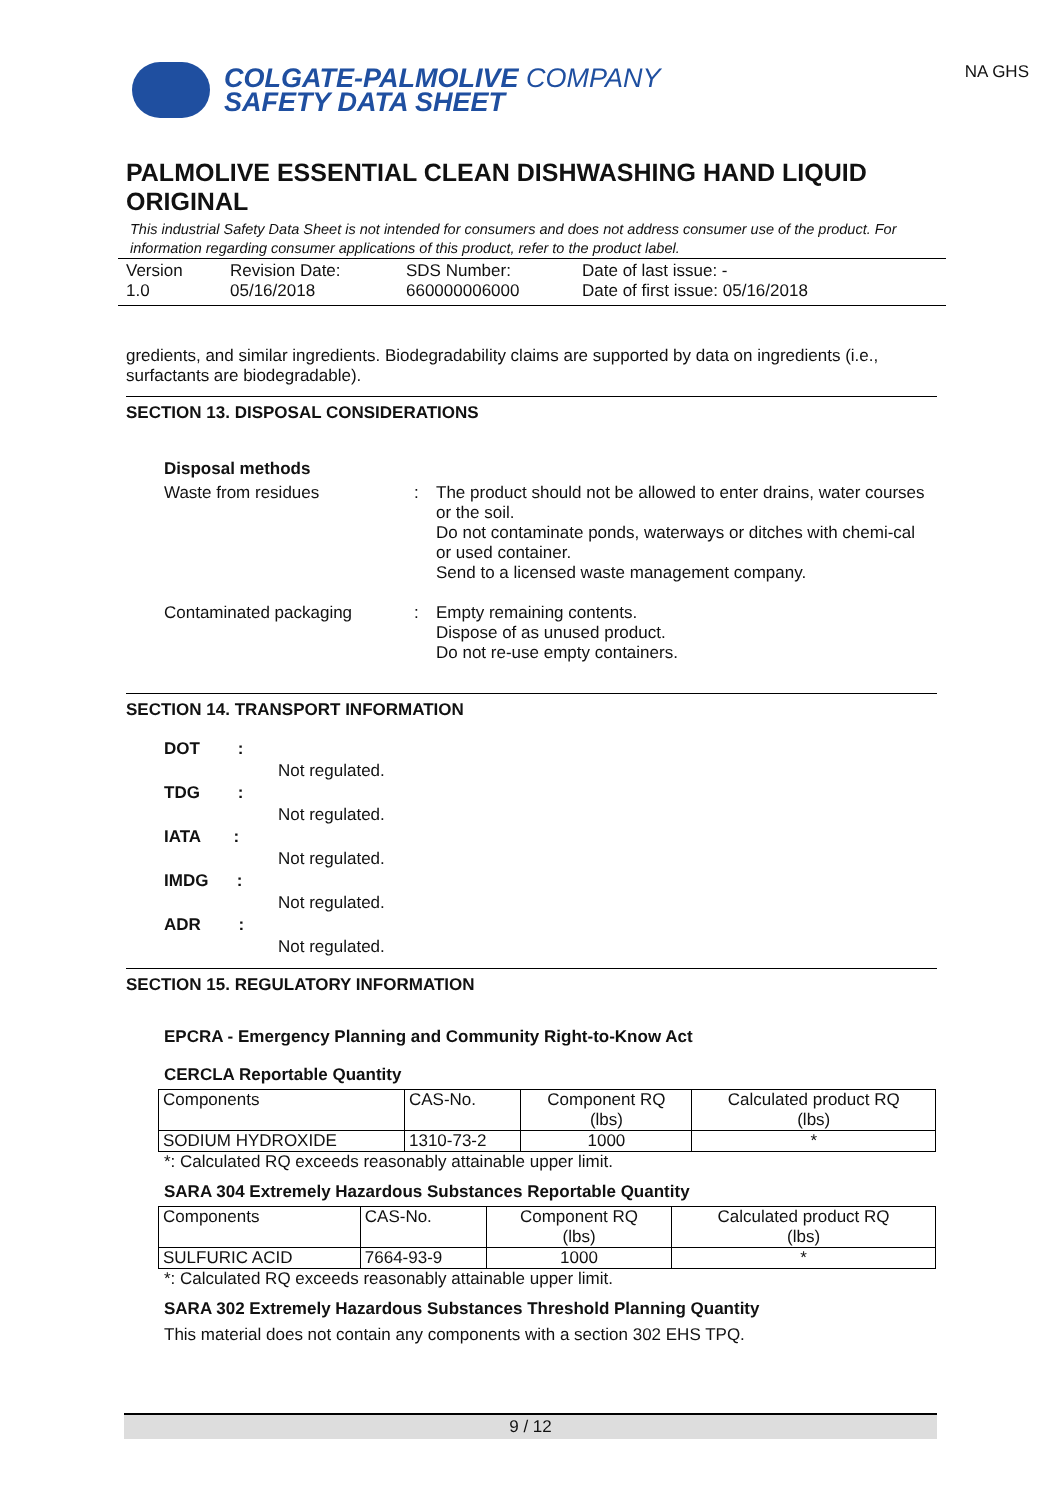COLGATE-PALMOLIVE COMPANY
SAFETY DATA SHEET
NA GHS
PALMOLIVE ESSENTIAL CLEAN DISHWASHING HAND LIQUID ORIGINAL
This industrial Safety Data Sheet is not intended for consumers and does not address consumer use of the product. For information regarding consumer applications of this product, refer to the product label.
Version
1.0
Revision Date:
05/16/2018
SDS Number:
660000006000
Date of last issue: -
Date of first issue: 05/16/2018
gredients, and similar ingredients. Biodegradability claims are supported by data on ingredients (i.e., surfactants are biodegradable).
SECTION 13. DISPOSAL CONSIDERATIONS
Disposal methods
Waste from residues : The product should not be allowed to enter drains, water courses or the soil.
Do not contaminate ponds, waterways or ditches with chemi-cal or used container.
Send to a licensed waste management company.
Contaminated packaging : Empty remaining contents.
Dispose of as unused product.
Do not re-use empty containers.
SECTION 14. TRANSPORT INFORMATION
DOT : Not regulated.
TDG : Not regulated.
IATA : Not regulated.
IMDG : Not regulated.
ADR : Not regulated.
SECTION 15. REGULATORY INFORMATION
EPCRA - Emergency Planning and Community Right-to-Know Act
CERCLA Reportable Quantity
| Components | CAS-No. | Component RQ (lbs) | Calculated product RQ (lbs) |
| --- | --- | --- | --- |
| SODIUM HYDROXIDE | 1310-73-2 | 1000 | * |
*: Calculated RQ exceeds reasonably attainable upper limit.
SARA 304 Extremely Hazardous Substances Reportable Quantity
| Components | CAS-No. | Component RQ (lbs) | Calculated product RQ (lbs) |
| --- | --- | --- | --- |
| SULFURIC ACID | 7664-93-9 | 1000 | * |
*: Calculated RQ exceeds reasonably attainable upper limit.
SARA 302 Extremely Hazardous Substances Threshold Planning Quantity
This material does not contain any components with a section 302 EHS TPQ.
9 / 12